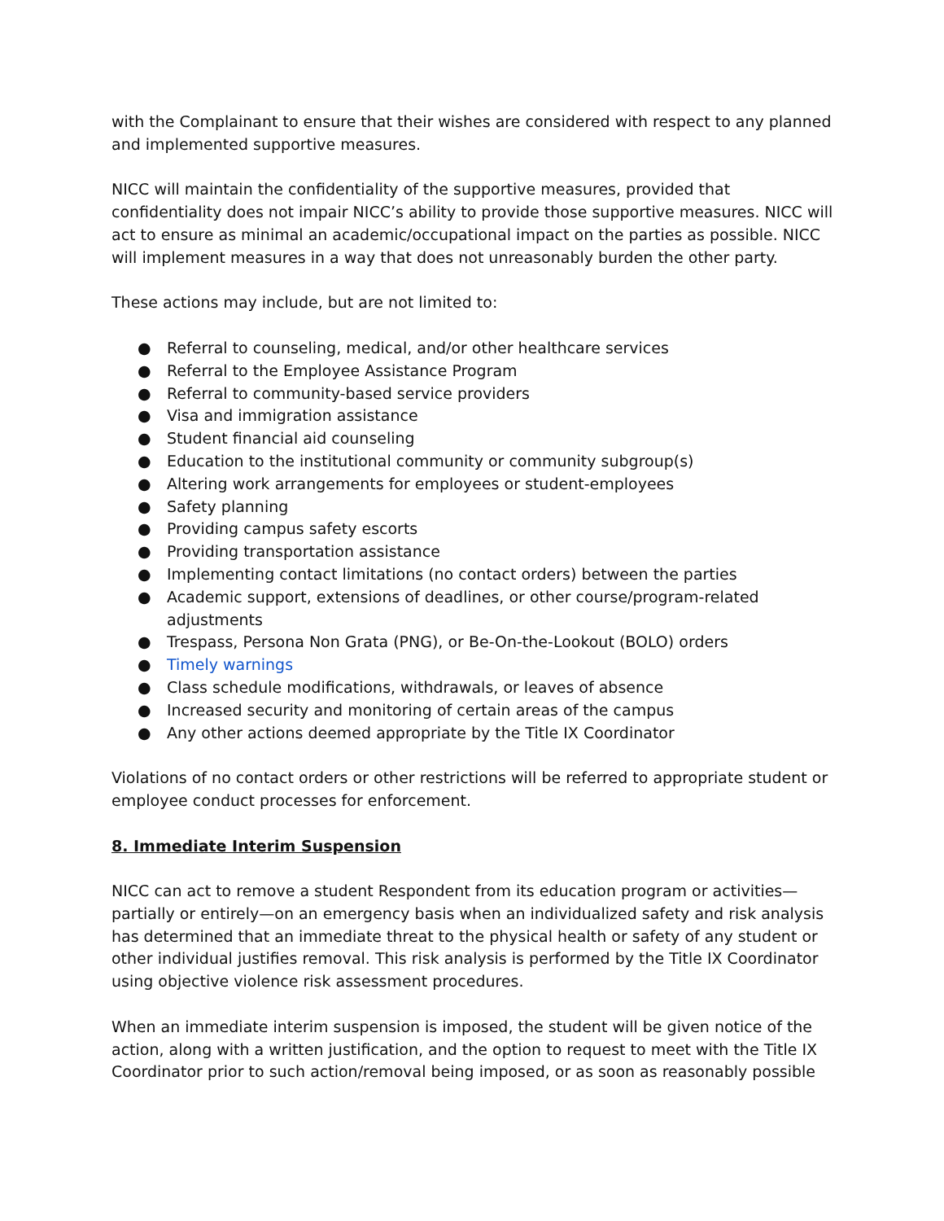with the Complainant to ensure that their wishes are considered with respect to any planned and implemented supportive measures.
NICC will maintain the confidentiality of the supportive measures, provided that confidentiality does not impair NICC’s ability to provide those supportive measures. NICC will act to ensure as minimal an academic/occupational impact on the parties as possible. NICC will implement measures in a way that does not unreasonably burden the other party.
These actions may include, but are not limited to:
● Referral to counseling, medical, and/or other healthcare services
● Referral to the Employee Assistance Program
● Referral to community-based service providers
● Visa and immigration assistance
● Student financial aid counseling
● Education to the institutional community or community subgroup(s)
● Altering work arrangements for employees or student-employees
● Safety planning
● Providing campus safety escorts
● Providing transportation assistance
● Implementing contact limitations (no contact orders) between the parties
● Academic support, extensions of deadlines, or other course/program-related adjustments
● Trespass, Persona Non Grata (PNG), or Be-On-the-Lookout (BOLO) orders
● Timely warnings
● Class schedule modifications, withdrawals, or leaves of absence
● Increased security and monitoring of certain areas of the campus
● Any other actions deemed appropriate by the Title IX Coordinator
Violations of no contact orders or other restrictions will be referred to appropriate student or employee conduct processes for enforcement.
8. Immediate Interim Suspension
NICC can act to remove a student Respondent from its education program or activities—partially or entirely—on an emergency basis when an individualized safety and risk analysis has determined that an immediate threat to the physical health or safety of any student or other individual justifies removal. This risk analysis is performed by the Title IX Coordinator using objective violence risk assessment procedures.
When an immediate interim suspension is imposed, the student will be given notice of the action, along with a written justification, and the option to request to meet with the Title IX Coordinator prior to such action/removal being imposed, or as soon as reasonably possible